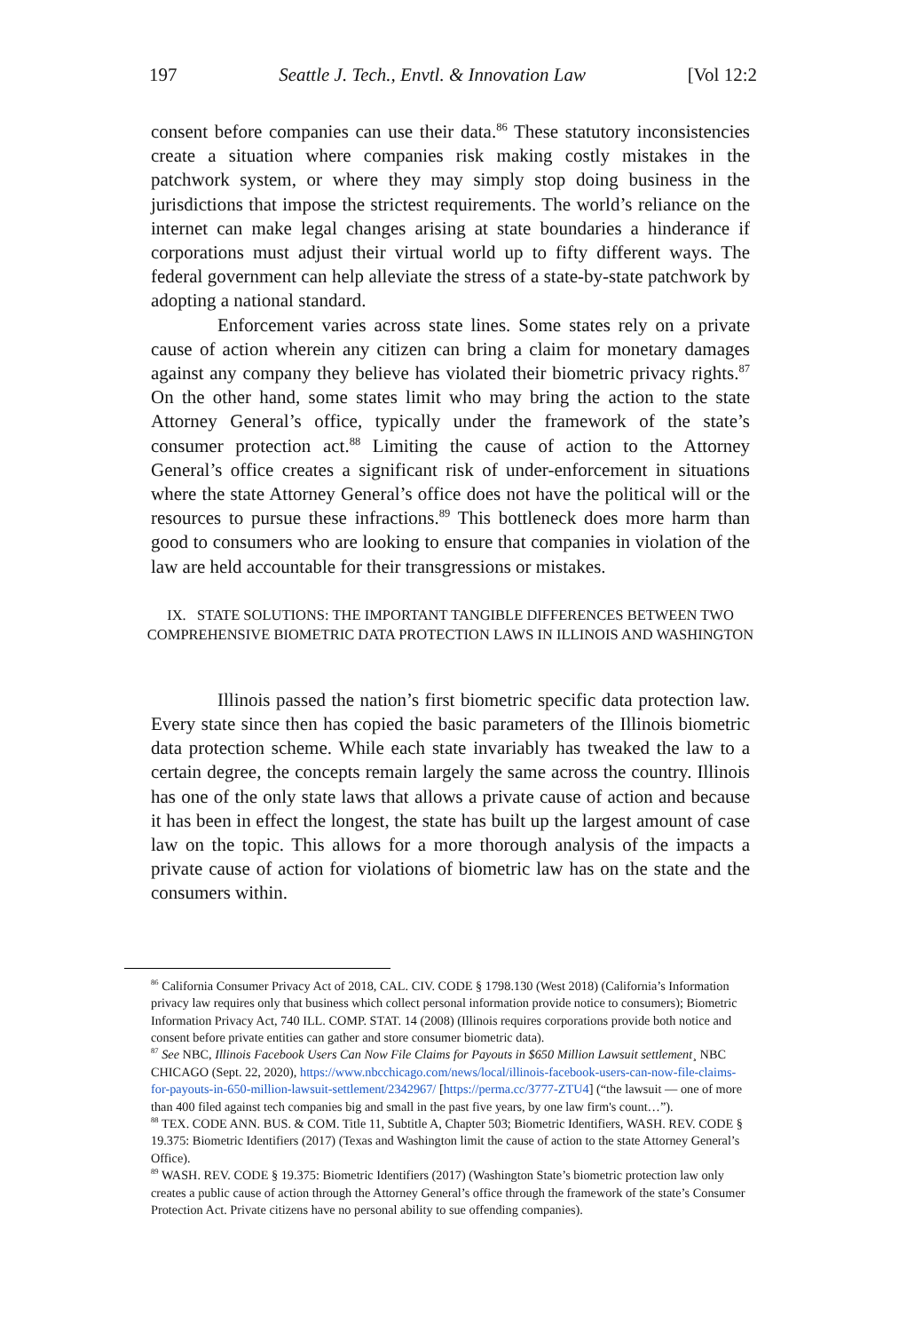197 Seattle J. Tech., Envtl. & Innovation Law [Vol 12:2
consent before companies can use their data.<sup>86</sup> These statutory inconsistencies create a situation where companies risk making costly mistakes in the patchwork system, or where they may simply stop doing business in the jurisdictions that impose the strictest requirements. The world’s reliance on the internet can make legal changes arising at state boundaries a hinderance if corporations must adjust their virtual world up to fifty different ways. The federal government can help alleviate the stress of a state-by-state patchwork by adopting a national standard.
Enforcement varies across state lines. Some states rely on a private cause of action wherein any citizen can bring a claim for monetary damages against any company they believe has violated their biometric privacy rights.<sup>87</sup> On the other hand, some states limit who may bring the action to the state Attorney General’s office, typically under the framework of the state’s consumer protection act.<sup>88</sup> Limiting the cause of action to the Attorney General’s office creates a significant risk of under-enforcement in situations where the state Attorney General’s office does not have the political will or the resources to pursue these infractions.<sup>89</sup> This bottleneck does more harm than good to consumers who are looking to ensure that companies in violation of the law are held accountable for their transgressions or mistakes.
IX. STATE SOLUTIONS: THE IMPORTANT TANGIBLE DIFFERENCES BETWEEN TWO COMPREHENSIVE BIOMETRIC DATA PROTECTION LAWS IN ILLINOIS AND WASHINGTON
Illinois passed the nation’s first biometric specific data protection law. Every state since then has copied the basic parameters of the Illinois biometric data protection scheme. While each state invariably has tweaked the law to a certain degree, the concepts remain largely the same across the country. Illinois has one of the only state laws that allows a private cause of action and because it has been in effect the longest, the state has built up the largest amount of case law on the topic. This allows for a more thorough analysis of the impacts a private cause of action for violations of biometric law has on the state and the consumers within.
<sup>86</sup> California Consumer Privacy Act of 2018, CAL. CIV. CODE § 1798.130 (West 2018) (California’s Information privacy law requires only that business which collect personal information provide notice to consumers); Biometric Information Privacy Act, 740 ILL. COMP. STAT. 14 (2008) (Illinois requires corporations provide both notice and consent before private entities can gather and store consumer biometric data).
<sup>87</sup> See NBC, Illinois Facebook Users Can Now File Claims for Payouts in $650 Million Lawsuit settlement¸ NBC CHICAGO (Sept. 22, 2020), https://www.nbcchicago.com/news/local/illinois-facebook-users-can-now-file-claims-for-payouts-in-650-million-lawsuit-settlement/2342967/ [https://perma.cc/3777-ZTU4] (“the lawsuit — one of more than 400 filed against tech companies big and small in the past five years, by one law firm's count…”).
<sup>88</sup> TEX. CODE ANN. BUS. & COM. Title 11, Subtitle A, Chapter 503; Biometric Identifiers, WASH. REV. CODE § 19.375: Biometric Identifiers (2017) (Texas and Washington limit the cause of action to the state Attorney General’s Office).
<sup>89</sup> WASH. REV. CODE § 19.375: Biometric Identifiers (2017) (Washington State’s biometric protection law only creates a public cause of action through the Attorney General’s office through the framework of the state’s Consumer Protection Act. Private citizens have no personal ability to sue offending companies).